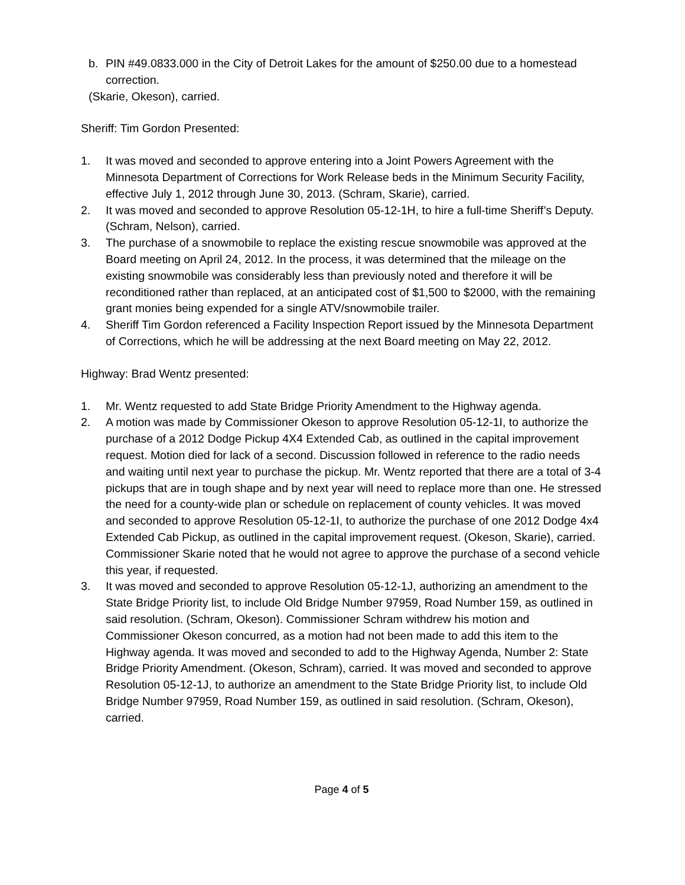b. PIN #49.0833.000 in the City of Detroit Lakes for the amount of $250.00 due to a homestead correction.
(Skarie, Okeson), carried.
Sheriff: Tim Gordon Presented:
1. It was moved and seconded to approve entering into a Joint Powers Agreement with the Minnesota Department of Corrections for Work Release beds in the Minimum Security Facility, effective July 1, 2012 through June 30, 2013. (Schram, Skarie), carried.
2. It was moved and seconded to approve Resolution 05-12-1H, to hire a full-time Sheriff’s Deputy. (Schram, Nelson), carried.
3. The purchase of a snowmobile to replace the existing rescue snowmobile was approved at the Board meeting on April 24, 2012. In the process, it was determined that the mileage on the existing snowmobile was considerably less than previously noted and therefore it will be reconditioned rather than replaced, at an anticipated cost of $1,500 to $2000, with the remaining grant monies being expended for a single ATV/snowmobile trailer.
4. Sheriff Tim Gordon referenced a Facility Inspection Report issued by the Minnesota Department of Corrections, which he will be addressing at the next Board meeting on May 22, 2012.
Highway: Brad Wentz presented:
1. Mr. Wentz requested to add State Bridge Priority Amendment to the Highway agenda.
2. A motion was made by Commissioner Okeson to approve Resolution 05-12-1I, to authorize the purchase of a 2012 Dodge Pickup 4X4 Extended Cab, as outlined in the capital improvement request. Motion died for lack of a second. Discussion followed in reference to the radio needs and waiting until next year to purchase the pickup. Mr. Wentz reported that there are a total of 3-4 pickups that are in tough shape and by next year will need to replace more than one. He stressed the need for a county-wide plan or schedule on replacement of county vehicles. It was moved and seconded to approve Resolution 05-12-1I, to authorize the purchase of one 2012 Dodge 4x4 Extended Cab Pickup, as outlined in the capital improvement request. (Okeson, Skarie), carried. Commissioner Skarie noted that he would not agree to approve the purchase of a second vehicle this year, if requested.
3. It was moved and seconded to approve Resolution 05-12-1J, authorizing an amendment to the State Bridge Priority list, to include Old Bridge Number 97959, Road Number 159, as outlined in said resolution. (Schram, Okeson). Commissioner Schram withdrew his motion and Commissioner Okeson concurred, as a motion had not been made to add this item to the Highway agenda. It was moved and seconded to add to the Highway Agenda, Number 2: State Bridge Priority Amendment. (Okeson, Schram), carried. It was moved and seconded to approve Resolution 05-12-1J, to authorize an amendment to the State Bridge Priority list, to include Old Bridge Number 97959, Road Number 159, as outlined in said resolution. (Schram, Okeson), carried.
Page 4 of 5